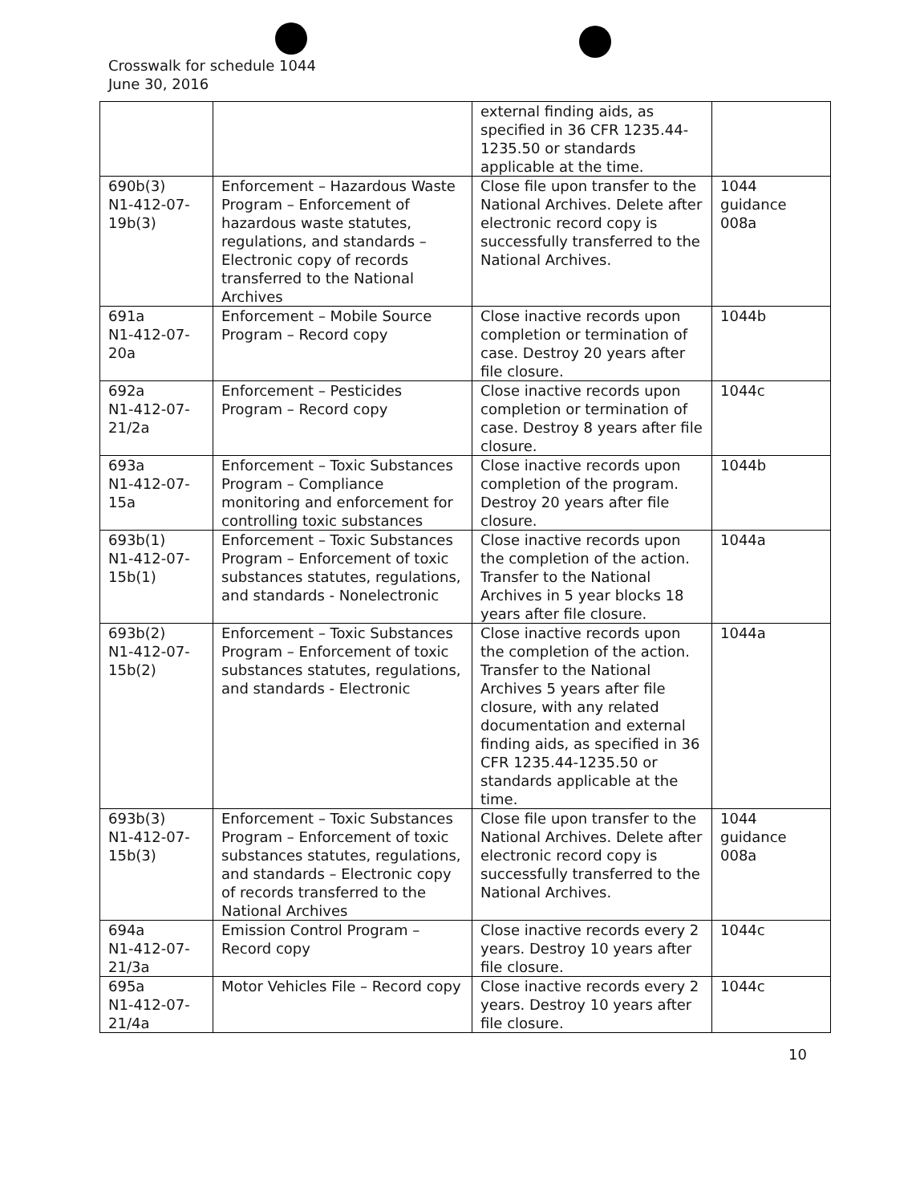Crosswalk for schedule 1044
June 30, 2016
| | | external finding aids, as specified in 36 CFR 1235.44-1235.50 or standards applicable at the time. | |
| 690b(3) N1-412-07-19b(3) | Enforcement – Hazardous Waste Program – Enforcement of hazardous waste statutes, regulations, and standards – Electronic copy of records transferred to the National Archives | Close file upon transfer to the National Archives. Delete after electronic record copy is successfully transferred to the National Archives. | 1044 guidance 008a |
| 691a N1-412-07-20a | Enforcement – Mobile Source Program – Record copy | Close inactive records upon completion or termination of case. Destroy 20 years after file closure. | 1044b |
| 692a N1-412-07-21/2a | Enforcement – Pesticides Program – Record copy | Close inactive records upon completion or termination of case. Destroy 8 years after file closure. | 1044c |
| 693a N1-412-07-15a | Enforcement – Toxic Substances Program – Compliance monitoring and enforcement for controlling toxic substances | Close inactive records upon completion of the program. Destroy 20 years after file closure. | 1044b |
| 693b(1) N1-412-07-15b(1) | Enforcement – Toxic Substances Program – Enforcement of toxic substances statutes, regulations, and standards - Nonelectronic | Close inactive records upon the completion of the action. Transfer to the National Archives in 5 year blocks 18 years after file closure. | 1044a |
| 693b(2) N1-412-07-15b(2) | Enforcement – Toxic Substances Program – Enforcement of toxic substances statutes, regulations, and standards - Electronic | Close inactive records upon the completion of the action. Transfer to the National Archives 5 years after file closure, with any related documentation and external finding aids, as specified in 36 CFR 1235.44-1235.50 or standards applicable at the time. | 1044a |
| 693b(3) N1-412-07-15b(3) | Enforcement – Toxic Substances Program – Enforcement of toxic substances statutes, regulations, and standards – Electronic copy of records transferred to the National Archives | Close file upon transfer to the National Archives. Delete after electronic record copy is successfully transferred to the National Archives. | 1044 guidance 008a |
| 694a N1-412-07-21/3a | Emission Control Program – Record copy | Close inactive records every 2 years. Destroy 10 years after file closure. | 1044c |
| 695a N1-412-07-21/4a | Motor Vehicles File – Record copy | Close inactive records every 2 years. Destroy 10 years after file closure. | 1044c |
10